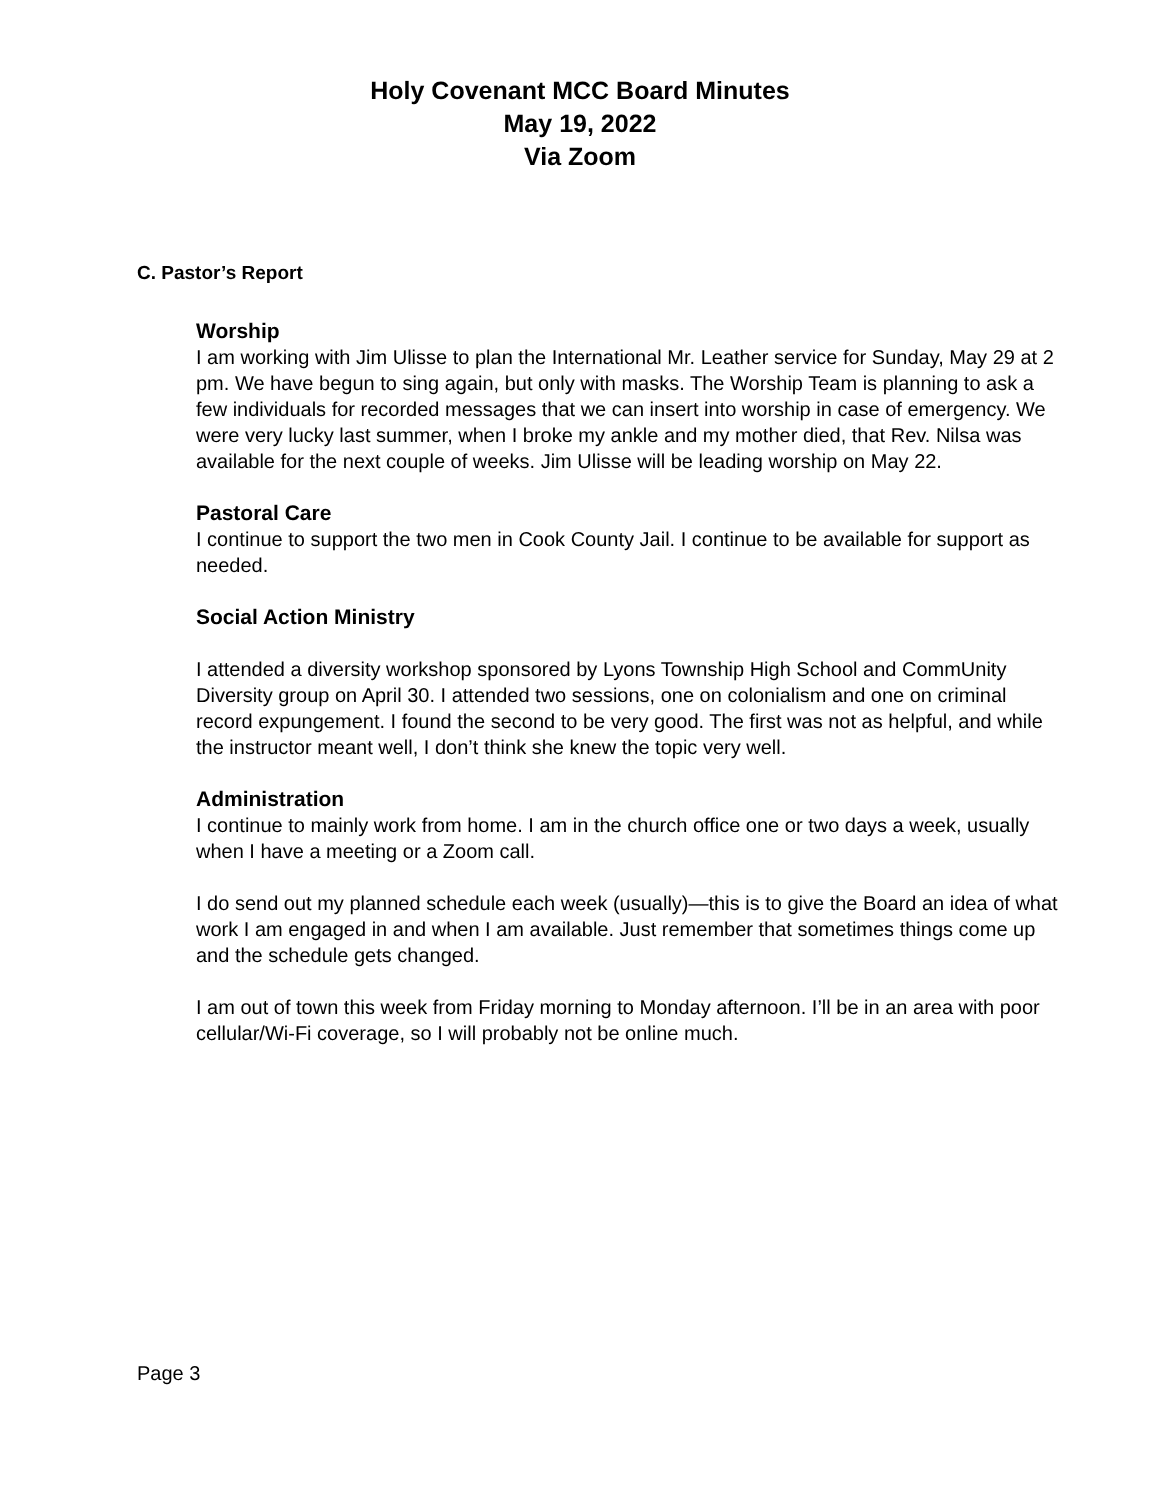Holy Covenant MCC Board Minutes
May 19, 2022
Via Zoom
C. Pastor’s Report
Worship
I am working with Jim Ulisse to plan the International Mr. Leather service for Sunday, May 29 at 2 pm. We have begun to sing again, but only with masks. The Worship Team is planning to ask a few individuals for recorded messages that we can insert into worship in case of emergency. We were very lucky last summer, when I broke my ankle and my mother died, that Rev. Nilsa was available for the next couple of weeks. Jim Ulisse will be leading worship on May 22.
Pastoral Care
I continue to support the two men in Cook County Jail. I continue to be available for support as needed.
Social Action Ministry
I attended a diversity workshop sponsored by Lyons Township High School and CommUnity Diversity group on April 30. I attended two sessions, one on colonialism and one on criminal record expungement. I found the second to be very good. The first was not as helpful, and while the instructor meant well, I don’t think she knew the topic very well.
Administration
I continue to mainly work from home. I am in the church office one or two days a week, usually when I have a meeting or a Zoom call.
I do send out my planned schedule each week (usually)—this is to give the Board an idea of what work I am engaged in and when I am available. Just remember that sometimes things come up and the schedule gets changed.
I am out of town this week from Friday morning to Monday afternoon. I’ll be in an area with poor cellular/Wi-Fi coverage, so I will probably not be online much.
Page 3